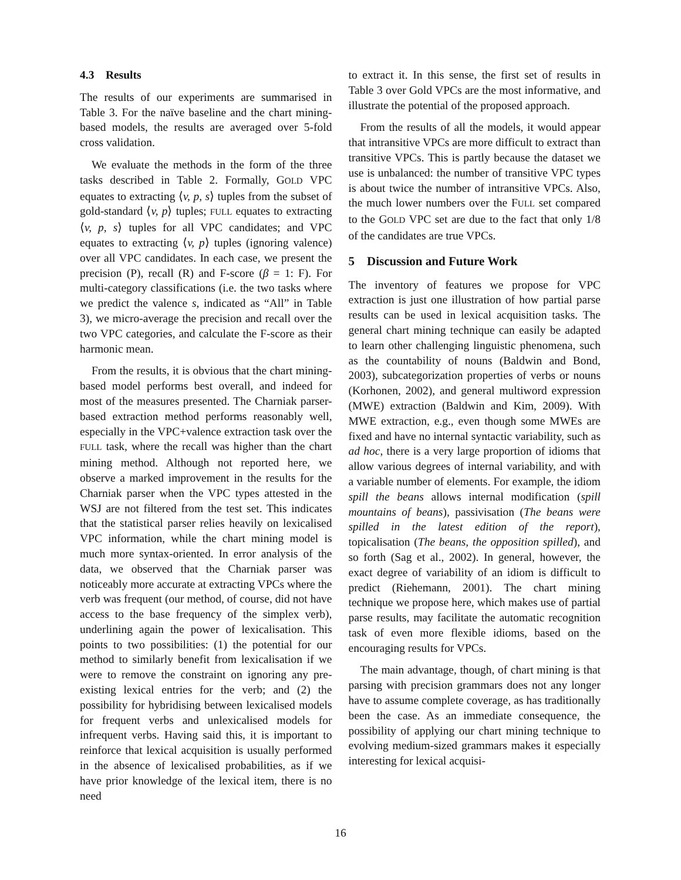4.3 Results
The results of our experiments are summarised in Table 3. For the naïve baseline and the chart mining-based models, the results are averaged over 5-fold cross validation.
We evaluate the methods in the form of the three tasks described in Table 2. Formally, GOLD VPC equates to extracting ⟨v, p, s⟩ tuples from the subset of gold-standard ⟨v, p⟩ tuples; FULL equates to extracting ⟨v, p, s⟩ tuples for all VPC candidates; and VPC equates to extracting ⟨v, p⟩ tuples (ignoring valence) over all VPC candidates. In each case, we present the precision (P), recall (R) and F-score (β = 1: F). For multi-category classifications (i.e. the two tasks where we predict the valence s, indicated as “All” in Table 3), we micro-average the precision and recall over the two VPC categories, and calculate the F-score as their harmonic mean.
From the results, it is obvious that the chart mining-based model performs best overall, and indeed for most of the measures presented. The Charniak parser-based extraction method performs reasonably well, especially in the VPC+valence extraction task over the FULL task, where the recall was higher than the chart mining method. Although not reported here, we observe a marked improvement in the results for the Charniak parser when the VPC types attested in the WSJ are not filtered from the test set. This indicates that the statistical parser relies heavily on lexicalised VPC information, while the chart mining model is much more syntax-oriented. In error analysis of the data, we observed that the Charniak parser was noticeably more accurate at extracting VPCs where the verb was frequent (our method, of course, did not have access to the base frequency of the simplex verb), underlining again the power of lexicalisation. This points to two possibilities: (1) the potential for our method to similarly benefit from lexicalisation if we were to remove the constraint on ignoring any pre-existing lexical entries for the verb; and (2) the possibility for hybridising between lexicalised models for frequent verbs and unlexicalised models for infrequent verbs. Having said this, it is important to reinforce that lexical acquisition is usually performed in the absence of lexicalised probabilities, as if we have prior knowledge of the lexical item, there is no need
to extract it. In this sense, the first set of results in Table 3 over Gold VPCs are the most informative, and illustrate the potential of the proposed approach.
From the results of all the models, it would appear that intransitive VPCs are more difficult to extract than transitive VPCs. This is partly because the dataset we use is unbalanced: the number of transitive VPC types is about twice the number of intransitive VPCs. Also, the much lower numbers over the FULL set compared to the GOLD VPC set are due to the fact that only 1/8 of the candidates are true VPCs.
5 Discussion and Future Work
The inventory of features we propose for VPC extraction is just one illustration of how partial parse results can be used in lexical acquisition tasks. The general chart mining technique can easily be adapted to learn other challenging linguistic phenomena, such as the countability of nouns (Baldwin and Bond, 2003), subcategorization properties of verbs or nouns (Korhonen, 2002), and general multiword expression (MWE) extraction (Baldwin and Kim, 2009). With MWE extraction, e.g., even though some MWEs are fixed and have no internal syntactic variability, such as ad hoc, there is a very large proportion of idioms that allow various degrees of internal variability, and with a variable number of elements. For example, the idiom spill the beans allows internal modification (spill mountains of beans), passivisation (The beans were spilled in the latest edition of the report), topicalisation (The beans, the opposition spilled), and so forth (Sag et al., 2002). In general, however, the exact degree of variability of an idiom is difficult to predict (Riehemann, 2001). The chart mining technique we propose here, which makes use of partial parse results, may facilitate the automatic recognition task of even more flexible idioms, based on the encouraging results for VPCs.
The main advantage, though, of chart mining is that parsing with precision grammars does not any longer have to assume complete coverage, as has traditionally been the case. As an immediate consequence, the possibility of applying our chart mining technique to evolving medium-sized grammars makes it especially interesting for lexical acquisi-
16